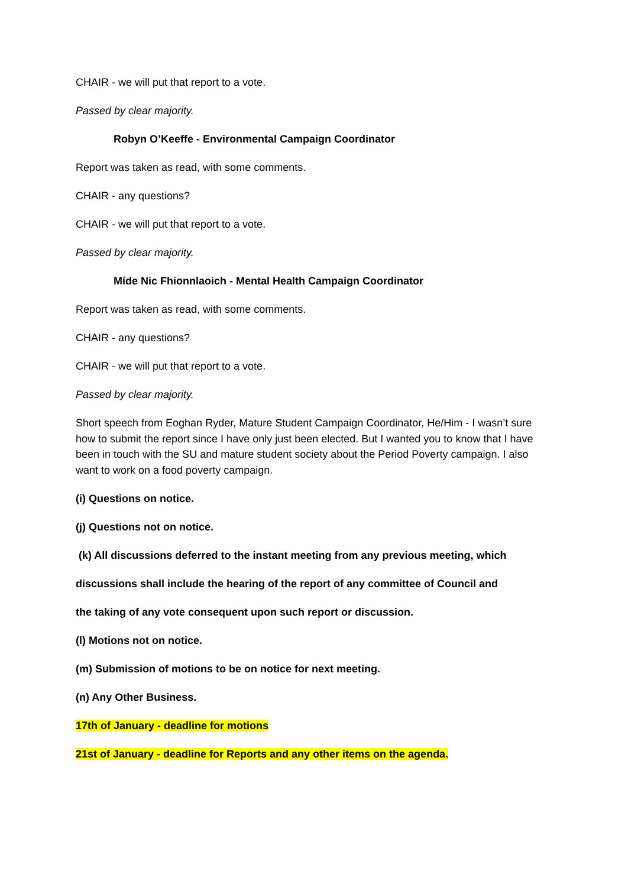CHAIR - we will put that report to a vote.
Passed by clear majority.
Robyn O’Keeffe - Environmental Campaign Coordinator
Report was taken as read, with some comments.
CHAIR - any questions?
CHAIR - we will put that report to a vote.
Passed by clear majority.
Míde Nic Fhionnlaoich - Mental Health Campaign Coordinator
Report was taken as read, with some comments.
CHAIR - any questions?
CHAIR - we will put that report to a vote.
Passed by clear majority.
Short speech from Eoghan Ryder, Mature Student Campaign Coordinator, He/Him - I wasn’t sure how to submit the report since I have only just been elected. But I wanted you to know that I have been in touch with the SU and mature student society about the Period Poverty campaign. I also want to work on a food poverty campaign.
(i) Questions on notice.
(j) Questions not on notice.
(k) All discussions deferred to the instant meeting from any previous meeting, which
discussions shall include the hearing of the report of any committee of Council and
the taking of any vote consequent upon such report or discussion.
(l) Motions not on notice.
(m) Submission of motions to be on notice for next meeting.
(n) Any Other Business.
17th of January - deadline for motions
21st of January - deadline for Reports and any other items on the agenda.